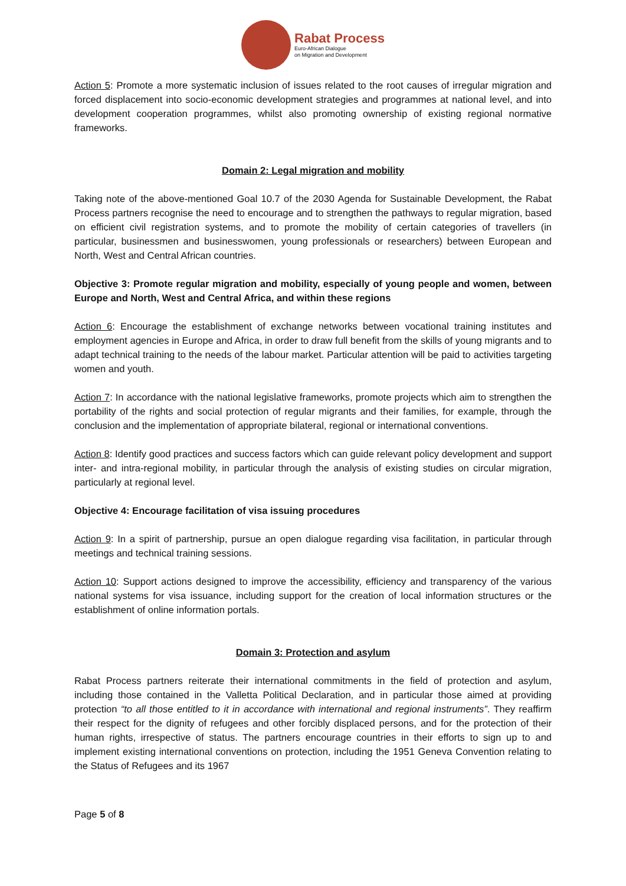Rabat Process
Euro-African Dialogue
on Migration and Development
Action 5: Promote a more systematic inclusion of issues related to the root causes of irregular migration and forced displacement into socio-economic development strategies and programmes at national level, and into development cooperation programmes, whilst also promoting ownership of existing regional normative frameworks.
Domain 2: Legal migration and mobility
Taking note of the above-mentioned Goal 10.7 of the 2030 Agenda for Sustainable Development, the Rabat Process partners recognise the need to encourage and to strengthen the pathways to regular migration, based on efficient civil registration systems, and to promote the mobility of certain categories of travellers (in particular, businessmen and businesswomen, young professionals or researchers) between European and North, West and Central African countries.
Objective 3: Promote regular migration and mobility, especially of young people and women, between Europe and North, West and Central Africa, and within these regions
Action 6: Encourage the establishment of exchange networks between vocational training institutes and employment agencies in Europe and Africa, in order to draw full benefit from the skills of young migrants and to adapt technical training to the needs of the labour market. Particular attention will be paid to activities targeting women and youth.
Action 7: In accordance with the national legislative frameworks, promote projects which aim to strengthen the portability of the rights and social protection of regular migrants and their families, for example, through the conclusion and the implementation of appropriate bilateral, regional or international conventions.
Action 8: Identify good practices and success factors which can guide relevant policy development and support inter- and intra-regional mobility, in particular through the analysis of existing studies on circular migration, particularly at regional level.
Objective 4: Encourage facilitation of visa issuing procedures
Action 9: In a spirit of partnership, pursue an open dialogue regarding visa facilitation, in particular through meetings and technical training sessions.
Action 10: Support actions designed to improve the accessibility, efficiency and transparency of the various national systems for visa issuance, including support for the creation of local information structures or the establishment of online information portals.
Domain 3: Protection and asylum
Rabat Process partners reiterate their international commitments in the field of protection and asylum, including those contained in the Valletta Political Declaration, and in particular those aimed at providing protection “to all those entitled to it in accordance with international and regional instruments”. They reaffirm their respect for the dignity of refugees and other forcibly displaced persons, and for the protection of their human rights, irrespective of status. The partners encourage countries in their efforts to sign up to and implement existing international conventions on protection, including the 1951 Geneva Convention relating to the Status of Refugees and its 1967
Page 5 of 8